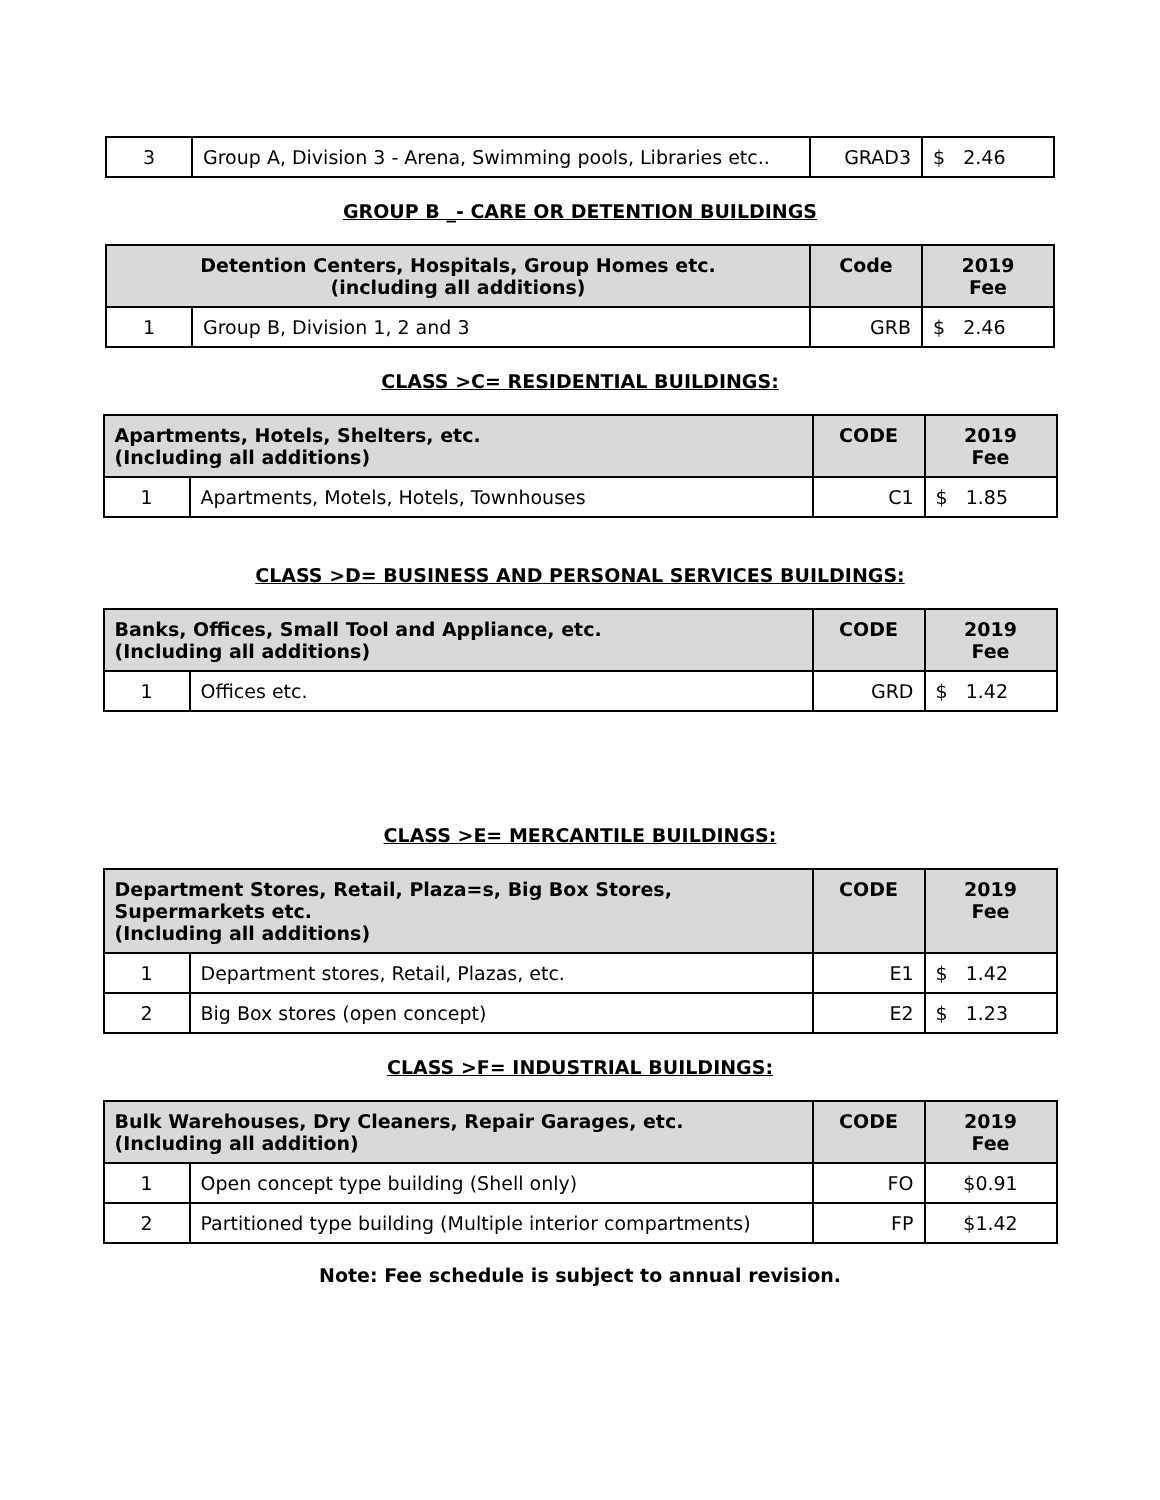| 3 | Group A, Division 3 - Arena, Swimming pools, Libraries etc.. | GRAD3 | $ 2.46 |
GROUP B _- CARE OR DETENTION BUILDINGS
| Detention Centers, Hospitals, Group Homes etc. (including all additions) | | Code | 2019 Fee |
| --- | --- | --- | --- |
| 1 | Group B, Division 1, 2 and 3 | GRB | $ 2.46 |
CLASS >C= RESIDENTIAL BUILDINGS:
| Apartments, Hotels, Shelters, etc. (Including all additions) | | CODE | 2019 Fee |
| --- | --- | --- | --- |
| 1 | Apartments, Motels, Hotels, Townhouses | C1 | $ 1.85 |
CLASS >D= BUSINESS AND PERSONAL SERVICES BUILDINGS:
| Banks, Offices, Small Tool and Appliance, etc. (Including all additions) | | CODE | 2019 Fee |
| --- | --- | --- | --- |
| 1 | Offices etc. | GRD | $ 1.42 |
CLASS >E= MERCANTILE BUILDINGS:
| Department Stores, Retail, Plaza=s, Big Box Stores, Supermarkets etc. (Including all additions) | | CODE | 2019 Fee |
| --- | --- | --- | --- |
| 1 | Department stores, Retail, Plazas, etc. | E1 | $ 1.42 |
| 2 | Big Box stores (open concept) | E2 | $ 1.23 |
CLASS >F= INDUSTRIAL BUILDINGS:
| Bulk Warehouses, Dry Cleaners, Repair Garages, etc. (Including all addition) | | CODE | 2019 Fee |
| --- | --- | --- | --- |
| 1 | Open concept type building (Shell only) | FO | $0.91 |
| 2 | Partitioned type building (Multiple interior compartments) | FP | $1.42 |
Note: Fee schedule is subject to annual revision.